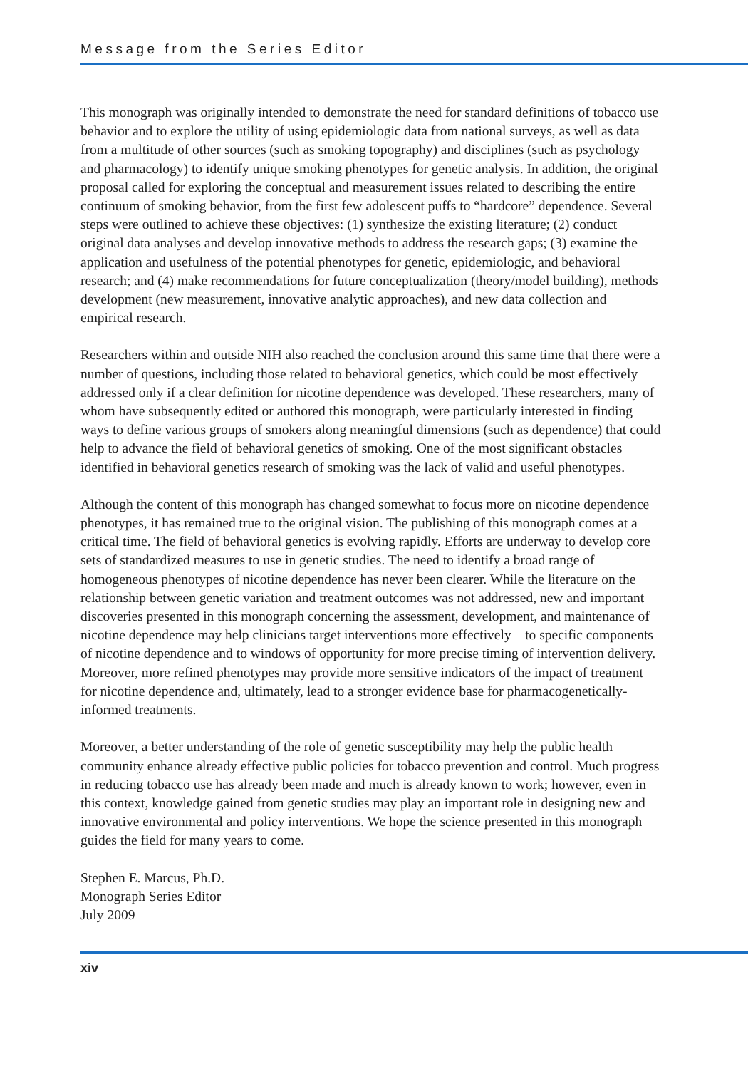Message from the Series Editor
This monograph was originally intended to demonstrate the need for standard definitions of tobacco use behavior and to explore the utility of using epidemiologic data from national surveys, as well as data from a multitude of other sources (such as smoking topography) and disciplines (such as psychology and pharmacology) to identify unique smoking phenotypes for genetic analysis. In addition, the original proposal called for exploring the conceptual and measurement issues related to describing the entire continuum of smoking behavior, from the first few adolescent puffs to “hardcore” dependence. Several steps were outlined to achieve these objectives: (1) synthesize the existing literature; (2) conduct original data analyses and develop innovative methods to address the research gaps; (3) examine the application and usefulness of the potential phenotypes for genetic, epidemiologic, and behavioral research; and (4) make recommendations for future conceptualization (theory/model building), methods development (new measurement, innovative analytic approaches), and new data collection and empirical research.
Researchers within and outside NIH also reached the conclusion around this same time that there were a number of questions, including those related to behavioral genetics, which could be most effectively addressed only if a clear definition for nicotine dependence was developed. These researchers, many of whom have subsequently edited or authored this monograph, were particularly interested in finding ways to define various groups of smokers along meaningful dimensions (such as dependence) that could help to advance the field of behavioral genetics of smoking. One of the most significant obstacles identified in behavioral genetics research of smoking was the lack of valid and useful phenotypes.
Although the content of this monograph has changed somewhat to focus more on nicotine dependence phenotypes, it has remained true to the original vision. The publishing of this monograph comes at a critical time. The field of behavioral genetics is evolving rapidly. Efforts are underway to develop core sets of standardized measures to use in genetic studies. The need to identify a broad range of homogeneous phenotypes of nicotine dependence has never been clearer. While the literature on the relationship between genetic variation and treatment outcomes was not addressed, new and important discoveries presented in this monograph concerning the assessment, development, and maintenance of nicotine dependence may help clinicians target interventions more effectively—to specific components of nicotine dependence and to windows of opportunity for more precise timing of intervention delivery. Moreover, more refined phenotypes may provide more sensitive indicators of the impact of treatment for nicotine dependence and, ultimately, lead to a stronger evidence base for pharmacogenetically-informed treatments.
Moreover, a better understanding of the role of genetic susceptibility may help the public health community enhance already effective public policies for tobacco prevention and control. Much progress in reducing tobacco use has already been made and much is already known to work; however, even in this context, knowledge gained from genetic studies may play an important role in designing new and innovative environmental and policy interventions. We hope the science presented in this monograph guides the field for many years to come.
Stephen E. Marcus, Ph.D.
Monograph Series Editor
July 2009
xiv